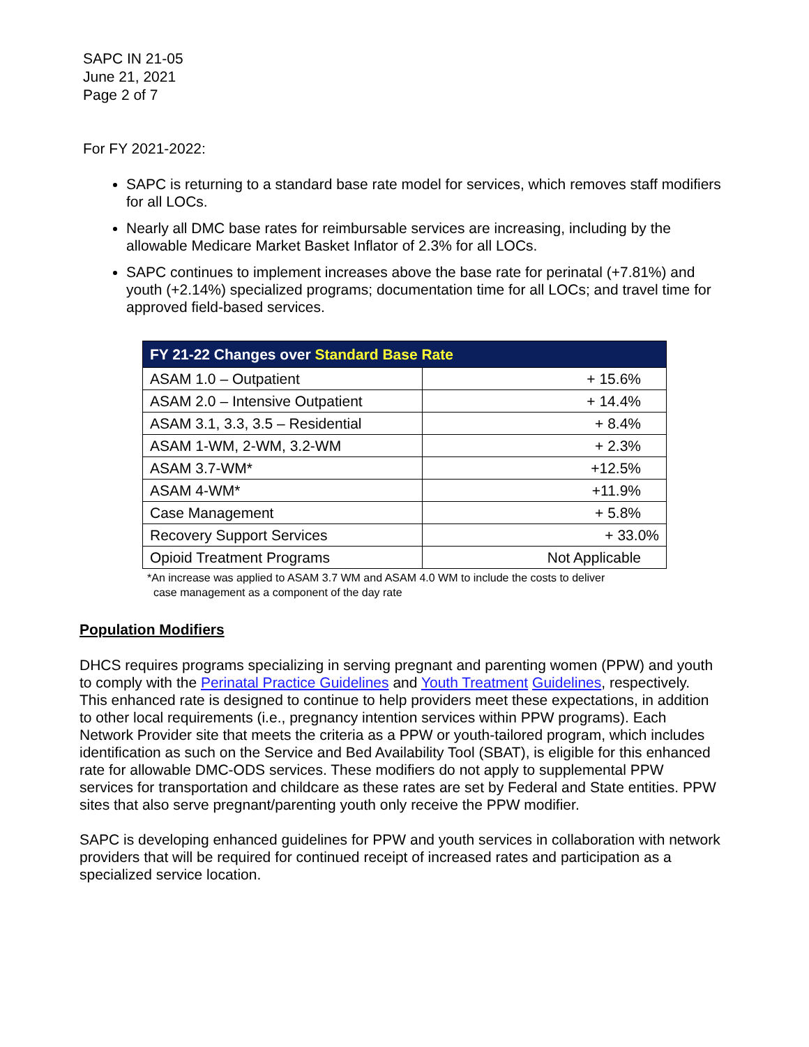SAPC IN 21-05
June 21, 2021
Page 2 of 7
For FY 2021-2022:
SAPC is returning to a standard base rate model for services, which removes staff modifiers for all LOCs.
Nearly all DMC base rates for reimbursable services are increasing, including by the allowable Medicare Market Basket Inflator of 2.3% for all LOCs.
SAPC continues to implement increases above the base rate for perinatal (+7.81%) and youth (+2.14%) specialized programs; documentation time for all LOCs; and travel time for approved field-based services.
| FY 21-22 Changes over Standard Base Rate | |
| --- | --- |
| ASAM 1.0 – Outpatient | + 15.6% |
| ASAM 2.0 – Intensive Outpatient | + 14.4% |
| ASAM 3.1, 3.3, 3.5 – Residential | + 8.4% |
| ASAM 1-WM, 2-WM, 3.2-WM | + 2.3% |
| ASAM 3.7-WM* | +12.5% |
| ASAM 4-WM* | +11.9% |
| Case Management | + 5.8% |
| Recovery Support Services | + 33.0% |
| Opioid Treatment Programs | Not Applicable |
*An increase was applied to ASAM 3.7 WM and ASAM 4.0 WM to include the costs to deliver
case management as a component of the day rate
Population Modifiers
DHCS requires programs specializing in serving pregnant and parenting women (PPW) and youth to comply with the Perinatal Practice Guidelines and Youth Treatment Guidelines, respectively. This enhanced rate is designed to continue to help providers meet these expectations, in addition to other local requirements (i.e., pregnancy intention services within PPW programs). Each Network Provider site that meets the criteria as a PPW or youth-tailored program, which includes identification as such on the Service and Bed Availability Tool (SBAT), is eligible for this enhanced rate for allowable DMC-ODS services. These modifiers do not apply to supplemental PPW services for transportation and childcare as these rates are set by Federal and State entities. PPW sites that also serve pregnant/parenting youth only receive the PPW modifier.
SAPC is developing enhanced guidelines for PPW and youth services in collaboration with network providers that will be required for continued receipt of increased rates and participation as a specialized service location.